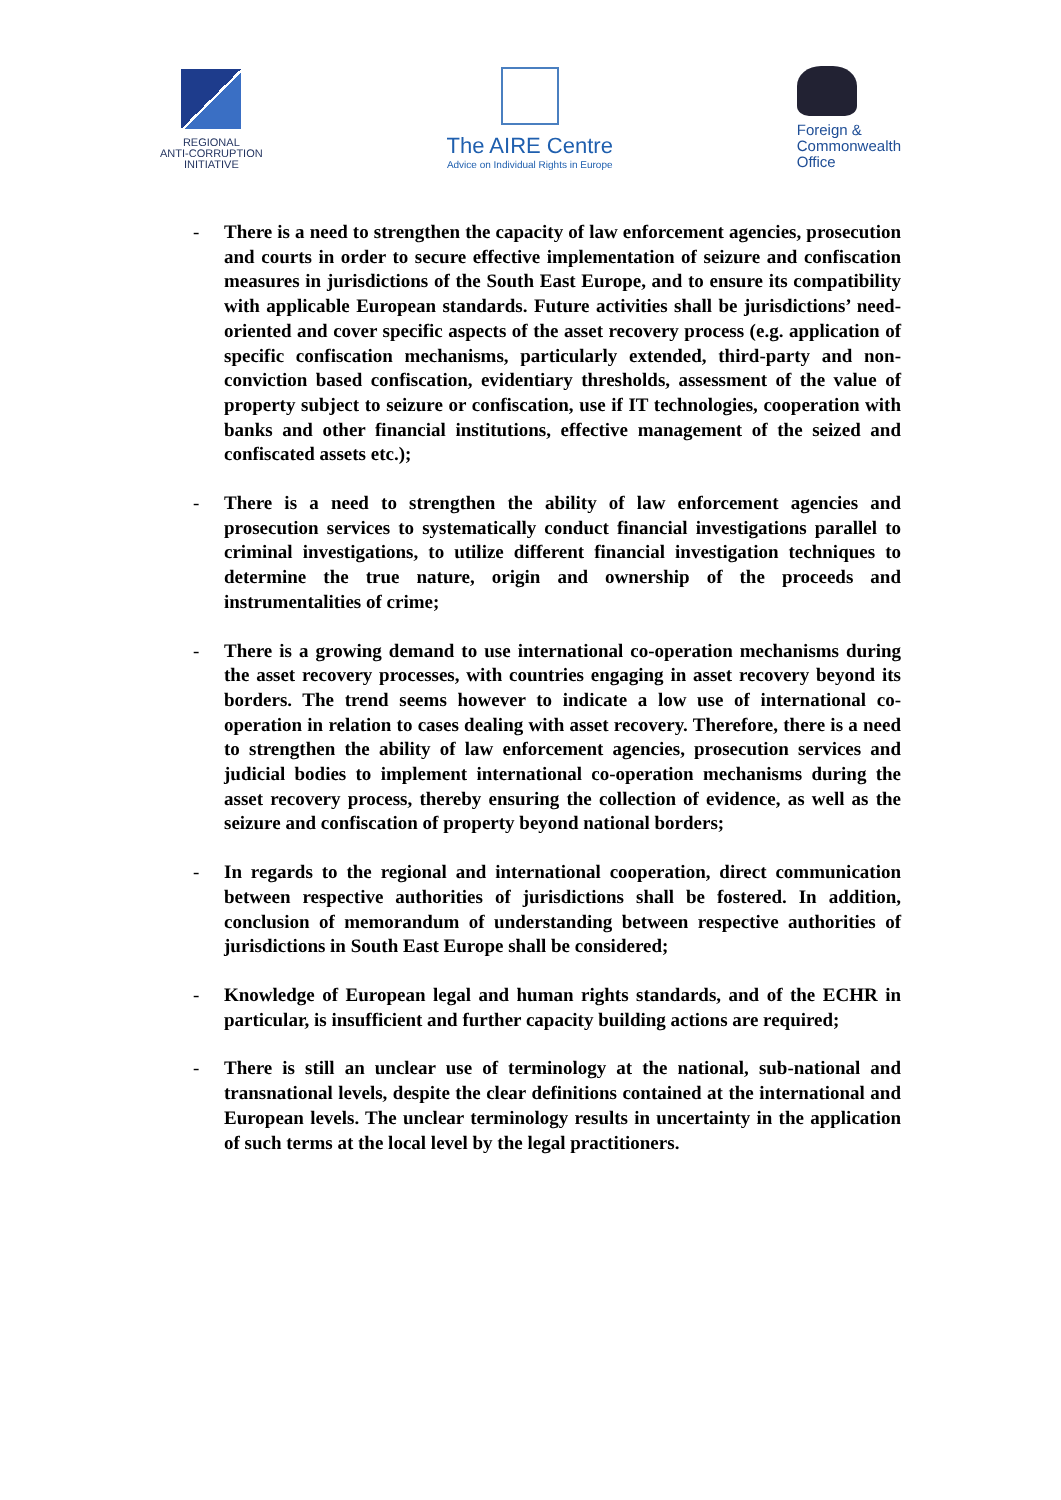REGIONAL
ANTI-CORRUPTION
INITIATIVE
The AIRE Centre
Advice on Individual Rights in Europe
Foreign &
Commonwealth
Office
- There is a need to strengthen the capacity of law enforcement agencies, prosecution and courts in order to secure effective implementation of seizure and confiscation measures in jurisdictions of the South East Europe, and to ensure its compatibility with applicable European standards. Future activities shall be jurisdictions’ need-oriented and cover specific aspects of the asset recovery process (e.g. application of specific confiscation mechanisms, particularly extended, third-party and non-conviction based confiscation, evidentiary thresholds, assessment of the value of property subject to seizure or confiscation, use if IT technologies, cooperation with banks and other financial institutions, effective management of the seized and confiscated assets etc.);
- There is a need to strengthen the ability of law enforcement agencies and prosecution services to systematically conduct financial investigations parallel to criminal investigations, to utilize different financial investigation techniques to determine the true nature, origin and ownership of the proceeds and instrumentalities of crime;
- There is a growing demand to use international co-operation mechanisms during the asset recovery processes, with countries engaging in asset recovery beyond its borders. The trend seems however to indicate a low use of international co-operation in relation to cases dealing with asset recovery. Therefore, there is a need to strengthen the ability of law enforcement agencies, prosecution services and judicial bodies to implement international co-operation mechanisms during the asset recovery process, thereby ensuring the collection of evidence, as well as the seizure and confiscation of property beyond national borders;
- In regards to the regional and international cooperation, direct communication between respective authorities of jurisdictions shall be fostered. In addition, conclusion of memorandum of understanding between respective authorities of jurisdictions in South East Europe shall be considered;
- Knowledge of European legal and human rights standards, and of the ECHR in particular, is insufficient and further capacity building actions are required;
- There is still an unclear use of terminology at the national, sub-national and transnational levels, despite the clear definitions contained at the international and European levels. The unclear terminology results in uncertainty in the application of such terms at the local level by the legal practitioners.